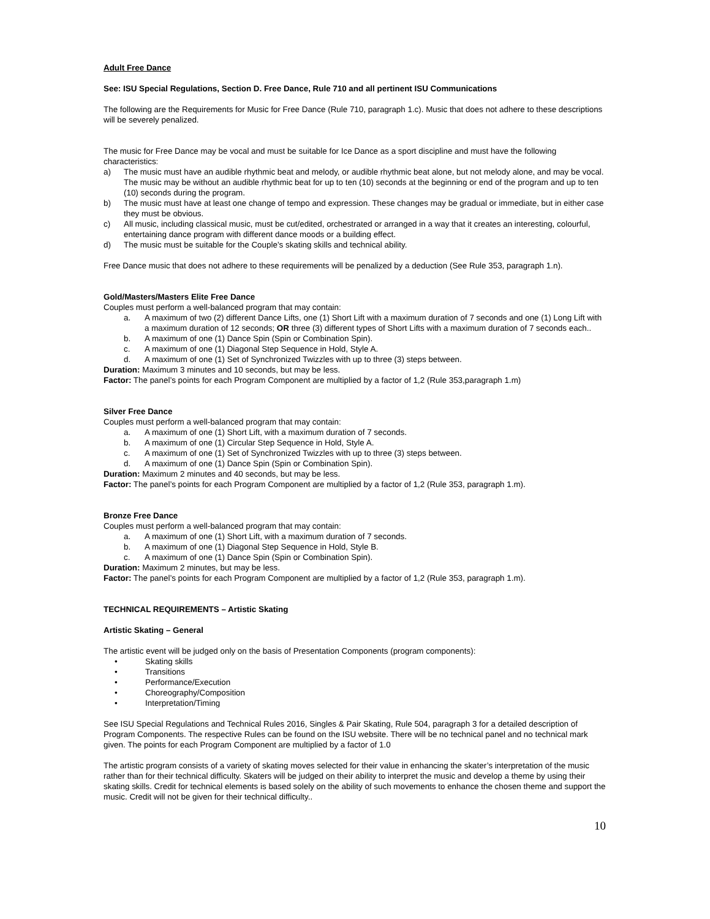Adult Free Dance
See: ISU Special Regulations, Section D. Free Dance, Rule 710 and all pertinent ISU Communications
The following are the Requirements for Music for Free Dance (Rule 710, paragraph 1.c). Music that does not adhere to these descriptions will be severely penalized.
The music for Free Dance may be vocal and must be suitable for Ice Dance as a sport discipline and must have the following characteristics:
a) The music must have an audible rhythmic beat and melody, or audible rhythmic beat alone, but not melody alone, and may be vocal. The music may be without an audible rhythmic beat for up to ten (10) seconds at the beginning or end of the program and up to ten (10) seconds during the program.
b) The music must have at least one change of tempo and expression. These changes may be gradual or immediate, but in either case they must be obvious.
c) All music, including classical music, must be cut/edited, orchestrated or arranged in a way that it creates an interesting, colourful, entertaining dance program with different dance moods or a building effect.
d) The music must be suitable for the Couple’s skating skills and technical ability.
Free Dance music that does not adhere to these requirements will be penalized by a deduction (See Rule 353, paragraph 1.n).
Gold/Masters/Masters Elite Free Dance
Couples must perform a well-balanced program that may contain:
a. A maximum of two (2) different Dance Lifts, one (1) Short Lift with a maximum duration of 7 seconds and one (1) Long Lift with a maximum duration of 12 seconds; OR three (3) different types of Short Lifts with a maximum duration of 7 seconds each..
b. A maximum of one (1) Dance Spin (Spin or Combination Spin).
c. A maximum of one (1) Diagonal Step Sequence in Hold, Style A.
d. A maximum of one (1) Set of Synchronized Twizzles with up to three (3) steps between.
Duration: Maximum 3 minutes and 10 seconds, but may be less.
Factor: The panel’s points for each Program Component are multiplied by a factor of 1,2 (Rule 353,paragraph 1.m)
Silver Free Dance
Couples must perform a well-balanced program that may contain:
a. A maximum of one (1) Short Lift, with a maximum duration of 7 seconds.
b. A maximum of one (1) Circular Step Sequence in Hold, Style A.
c. A maximum of one (1) Set of Synchronized Twizzles with up to three (3) steps between.
d. A maximum of one (1) Dance Spin (Spin or Combination Spin).
Duration: Maximum 2 minutes and 40 seconds, but may be less.
Factor: The panel’s points for each Program Component are multiplied by a factor of 1,2 (Rule 353, paragraph 1.m).
Bronze Free Dance
Couples must perform a well-balanced program that may contain:
a. A maximum of one (1) Short Lift, with a maximum duration of 7 seconds.
b. A maximum of one (1) Diagonal Step Sequence in Hold, Style B.
c. A maximum of one (1) Dance Spin (Spin or Combination Spin).
Duration: Maximum 2 minutes, but may be less.
Factor: The panel’s points for each Program Component are multiplied by a factor of 1,2 (Rule 353, paragraph 1.m).
TECHNICAL REQUIREMENTS – Artistic Skating
Artistic Skating – General
The artistic event will be judged only on the basis of Presentation Components (program components):
• Skating skills
• Transitions
• Performance/Execution
• Choreography/Composition
• Interpretation/Timing
See ISU Special Regulations and Technical Rules 2016, Singles & Pair Skating, Rule 504, paragraph 3 for a detailed description of Program Components. The respective Rules can be found on the ISU website. There will be no technical panel and no technical mark given. The points for each Program Component are multiplied by a factor of 1.0
The artistic program consists of a variety of skating moves selected for their value in enhancing the skater’s interpretation of the music rather than for their technical difficulty. Skaters will be judged on their ability to interpret the music and develop a theme by using their skating skills. Credit for technical elements is based solely on the ability of such movements to enhance the chosen theme and support the music. Credit will not be given for their technical difficulty..
10